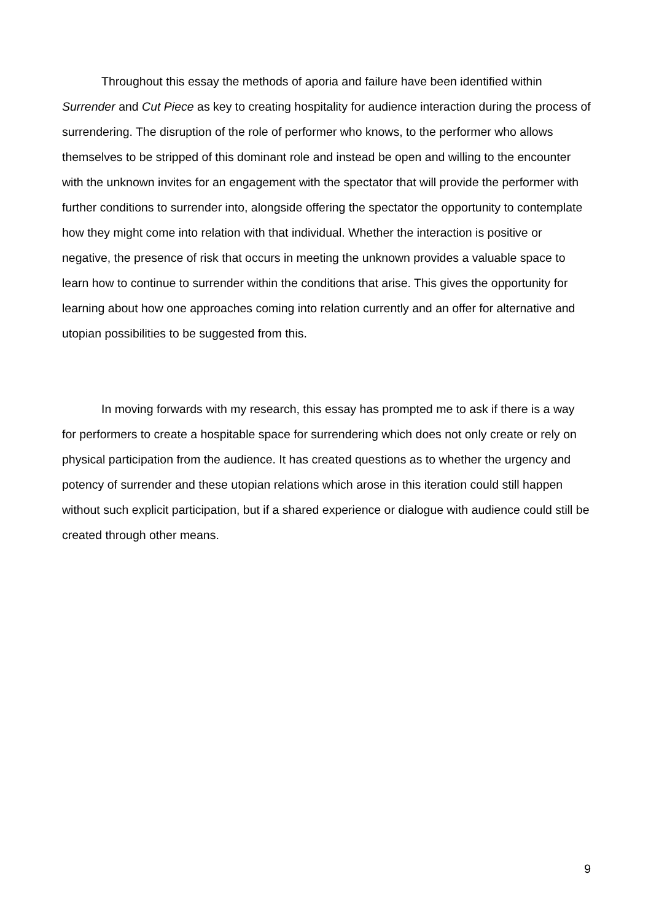Throughout this essay the methods of aporia and failure have been identified within Surrender and Cut Piece as key to creating hospitality for audience interaction during the process of surrendering. The disruption of the role of performer who knows, to the performer who allows themselves to be stripped of this dominant role and instead be open and willing to the encounter with the unknown invites for an engagement with the spectator that will provide the performer with further conditions to surrender into, alongside offering the spectator the opportunity to contemplate how they might come into relation with that individual. Whether the interaction is positive or negative, the presence of risk that occurs in meeting the unknown provides a valuable space to learn how to continue to surrender within the conditions that arise. This gives the opportunity for learning about how one approaches coming into relation currently and an offer for alternative and utopian possibilities to be suggested from this.
In moving forwards with my research, this essay has prompted me to ask if there is a way for performers to create a hospitable space for surrendering which does not only create or rely on physical participation from the audience. It has created questions as to whether the urgency and potency of surrender and these utopian relations which arose in this iteration could still happen without such explicit participation, but if a shared experience or dialogue with audience could still be created through other means.
9